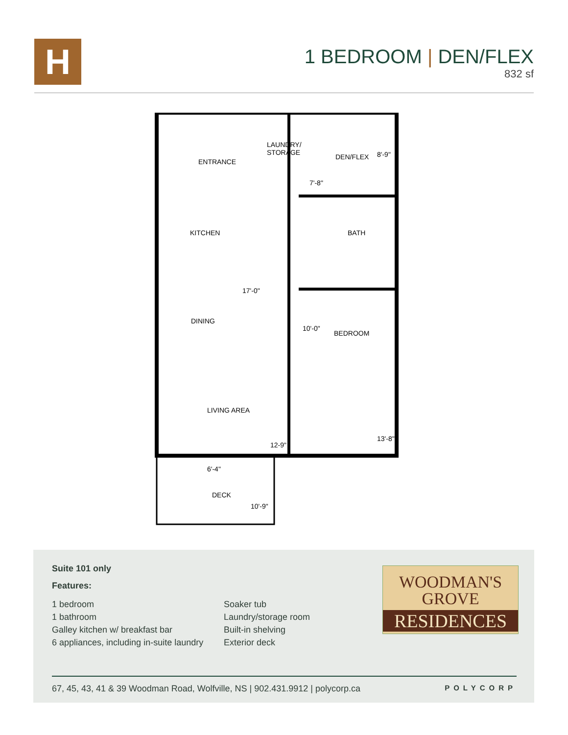H
1 BEDROOM | DEN/FLEX
832 sf
ENTRANCE
LAUNDRY/
STORAGE
DEN/FLEX
8'-9"
7'-8"
KITCHEN
BATH
17'-0"
DINING
10'-0"
BEDROOM
LIVING AREA
12-9"
13'-8"
6'-4"
DECK
10'-9"
Suite 101 only
Features:
1 bedroom
1 bathroom
Galley kitchen w/ breakfast bar
6 appliances, including in-suite laundry
Soaker tub
Laundry/storage room
Built-in shelving
Exterior deck
WOODMAN'S
GROVE
RESIDENCES
67, 45, 43, 41 & 39 Woodman Road, Wolfville, NS | 902.431.9912 | polycorp.ca POLYCORP